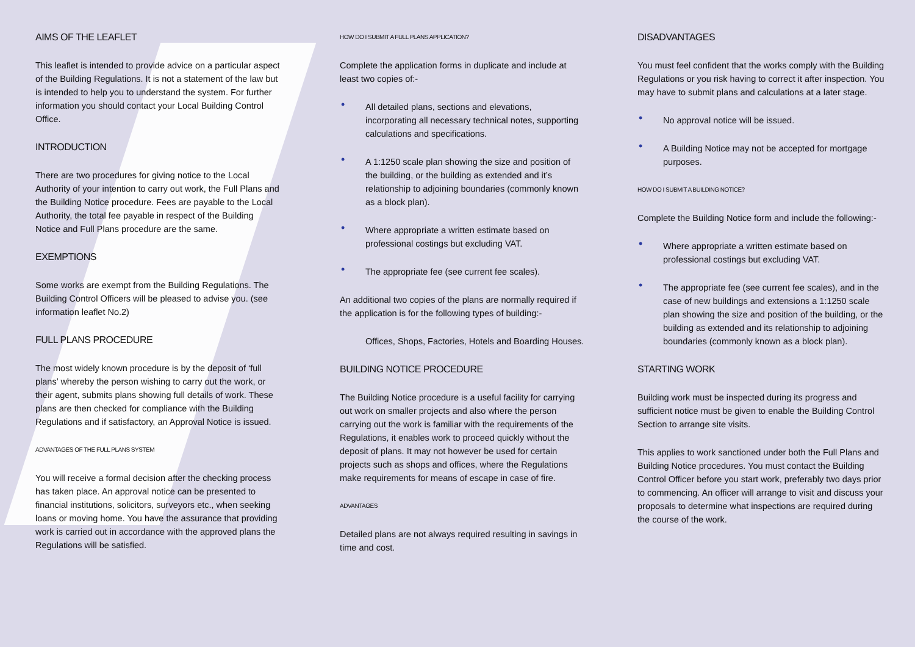AIMS OF THE LEAFLET
This leaflet is intended to provide advice on a particular aspect of the Building Regulations. It is not a statement of the law but is intended to help you to understand the system. For further information you should contact your Local Building Control Office.
INTRODUCTION
There are two procedures for giving notice to the Local Authority of your intention to carry out work, the Full Plans and the Building Notice procedure. Fees are payable to the Local Authority, the total fee payable in respect of the Building Notice and Full Plans procedure are the same.
EXEMPTIONS
Some works are exempt from the Building Regulations. The Building Control Officers will be pleased to advise you. (see information leaflet No.2)
FULL PLANS PROCEDURE
The most widely known procedure is by the deposit of ‘full plans’ whereby the person wishing to carry out the work, or their agent, submits plans showing full details of work. These plans are then checked for compliance with the Building Regulations and if satisfactory, an Approval Notice is issued.
ADVANTAGES OF THE FULL PLANS SYSTEM
You will receive a formal decision after the checking process has taken place. An approval notice can be presented to financial institutions, solicitors, surveyors etc., when seeking loans or moving home. You have the assurance that providing work is carried out in accordance with the approved plans the Regulations will be satisfied.
HOW DO I SUBMIT A FULL PLANS APPLICATION?
Complete the application forms in duplicate and include at least two copies of:-
• All detailed plans, sections and elevations, incorporating all necessary technical notes, supporting calculations and specifications.
• A 1:1250 scale plan showing the size and position of the building, or the building as extended and it’s relationship to adjoining boundaries (commonly known as a block plan).
• Where appropriate a written estimate based on professional costings but excluding VAT.
• The appropriate fee (see current fee scales).
An additional two copies of the plans are normally required if the application is for the following types of building:-
Offices, Shops, Factories, Hotels and Boarding Houses.
BUILDING NOTICE PROCEDURE
The Building Notice procedure is a useful facility for carrying out work on smaller projects and also where the person carrying out the work is familiar with the requirements of the Regulations, it enables work to proceed quickly without the deposit of plans. It may not however be used for certain projects such as shops and offices, where the Regulations make requirements for means of escape in case of fire.
ADVANTAGES
Detailed plans are not always required resulting in savings in time and cost.
DISADVANTAGES
You must feel confident that the works comply with the Building Regulations or you risk having to correct it after inspection. You may have to submit plans and calculations at a later stage.
• No approval notice will be issued.
• A Building Notice may not be accepted for mortgage purposes.
HOW DO I SUBMIT A BUILDING NOTICE?
Complete the Building Notice form and include the following:-
• Where appropriate a written estimate based on professional costings but excluding VAT.
• The appropriate fee (see current fee scales), and in the case of new buildings and extensions a 1:1250 scale plan showing the size and position of the building, or the building as extended and its relationship to adjoining boundaries (commonly known as a block plan).
STARTING WORK
Building work must be inspected during its progress and sufficient notice must be given to enable the Building Control Section to arrange site visits.
This applies to work sanctioned under both the Full Plans and Building Notice procedures. You must contact the Building Control Officer before you start work, preferably two days prior to commencing. An officer will arrange to visit and discuss your proposals to determine what inspections are required during the course of the work.